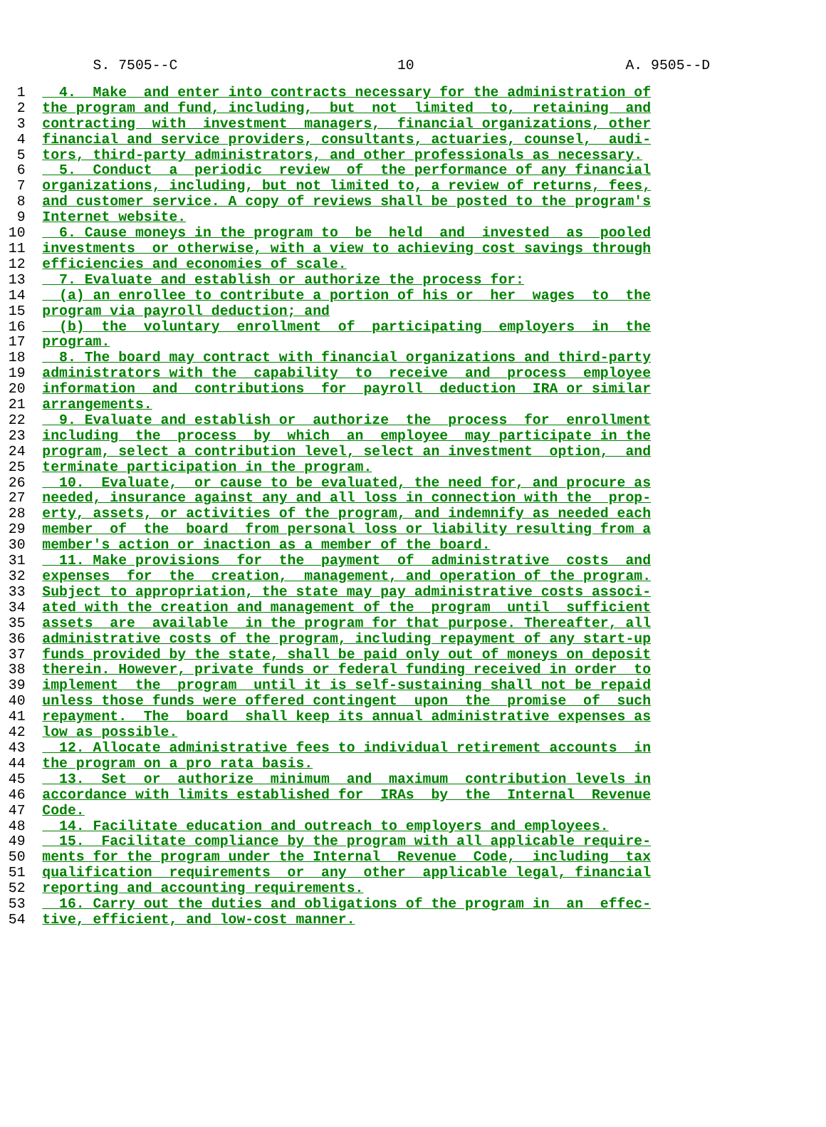S. 7505--C 10 A. 9505--D
1 4. Make and enter into contracts necessary for the administration of
2 the program and fund, including, but not limited to, retaining and
3 contracting with investment managers, financial organizations, other
4 financial and service providers, consultants, actuaries, counsel, audi-
5 tors, third-party administrators, and other professionals as necessary.
6 5. Conduct a periodic review of the performance of any financial
7 organizations, including, but not limited to, a review of returns, fees,
8 and customer service. A copy of reviews shall be posted to the program's
9 Internet website.
10 6. Cause moneys in the program to be held and invested as pooled
11 investments or otherwise, with a view to achieving cost savings through
12 efficiencies and economies of scale.
13 7. Evaluate and establish or authorize the process for:
14 (a) an enrollee to contribute a portion of his or her wages to the
15 program via payroll deduction; and
16 (b) the voluntary enrollment of participating employers in the
17 program.
18 8. The board may contract with financial organizations and third-party
19 administrators with the capability to receive and process employee
20 information and contributions for payroll deduction IRA or similar
21 arrangements.
22 9. Evaluate and establish or authorize the process for enrollment
23 including the process by which an employee may participate in the
24 program, select a contribution level, select an investment option, and
25 terminate participation in the program.
26 10. Evaluate, or cause to be evaluated, the need for, and procure as
27 needed, insurance against any and all loss in connection with the prop-
28 erty, assets, or activities of the program, and indemnify as needed each
29 member of the board from personal loss or liability resulting from a
30 member's action or inaction as a member of the board.
31 11. Make provisions for the payment of administrative costs and
32 expenses for the creation, management, and operation of the program.
33 Subject to appropriation, the state may pay administrative costs associ-
34 ated with the creation and management of the program until sufficient
35 assets are available in the program for that purpose. Thereafter, all
36 administrative costs of the program, including repayment of any start-up
37 funds provided by the state, shall be paid only out of moneys on deposit
38 therein. However, private funds or federal funding received in order to
39 implement the program until it is self-sustaining shall not be repaid
40 unless those funds were offered contingent upon the promise of such
41 repayment. The board shall keep its annual administrative expenses as
42 low as possible.
43 12. Allocate administrative fees to individual retirement accounts in
44 the program on a pro rata basis.
45 13. Set or authorize minimum and maximum contribution levels in
46 accordance with limits established for IRAs by the Internal Revenue
47 Code.
48 14. Facilitate education and outreach to employers and employees.
49 15. Facilitate compliance by the program with all applicable require-
50 ments for the program under the Internal Revenue Code, including tax
51 qualification requirements or any other applicable legal, financial
52 reporting and accounting requirements.
53 16. Carry out the duties and obligations of the program in an effec-
54 tive, efficient, and low-cost manner.